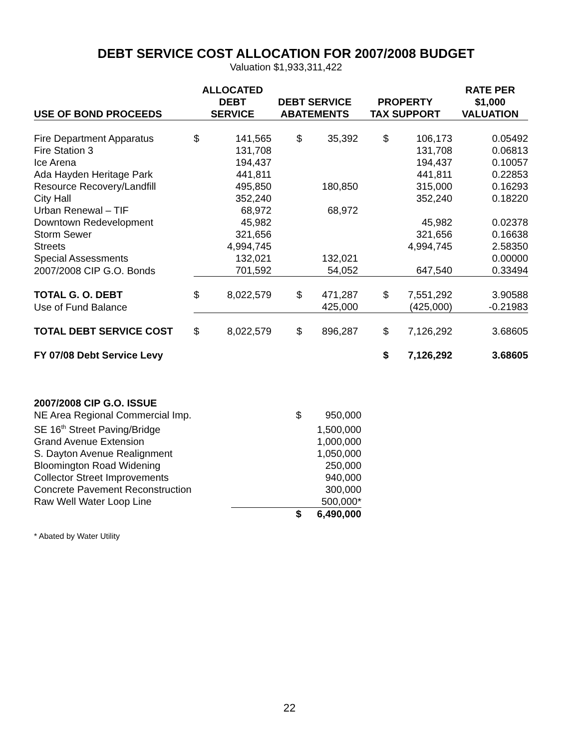DEBT SERVICE COST ALLOCATION FOR 2007/2008 BUDGET
Valuation $1,933,311,422
| USE OF BOND PROCEEDS | ALLOCATED DEBT SERVICE | | DEBT SERVICE ABATEMENTS | | PROPERTY TAX SUPPORT | | RATE PER $1,000 VALUATION |
| --- | --- | --- | --- | --- | --- | --- | --- |
| Fire Department Apparatus | $ | 141,565 | $ | 35,392 | $ | 106,173 | 0.05492 |
| Fire Station 3 | | 131,708 | | | | 131,708 | 0.06813 |
| Ice Arena | | 194,437 | | | | 194,437 | 0.10057 |
| Ada Hayden Heritage Park | | 441,811 | | | | 441,811 | 0.22853 |
| Resource Recovery/Landfill | | 495,850 | | 180,850 | | 315,000 | 0.16293 |
| City Hall | | 352,240 | | | | 352,240 | 0.18220 |
| Urban Renewal – TIF | | 68,972 | | 68,972 | | | |
| Downtown Redevelopment | | 45,982 | | | | 45,982 | 0.02378 |
| Storm Sewer | | 321,656 | | | | 321,656 | 0.16638 |
| Streets | | 4,994,745 | | | | 4,994,745 | 2.58350 |
| Special Assessments | | 132,021 | | 132,021 | | | 0.00000 |
| 2007/2008 CIP G.O. Bonds | | 701,592 | | 54,052 | | 647,540 | 0.33494 |
| TOTAL G. O. DEBT | $ | 8,022,579 | $ | 471,287 | $ | 7,551,292 | 3.90588 |
| Use of Fund Balance | | | | 425,000 | | (425,000) | -0.21983 |
| TOTAL DEBT SERVICE COST | $ | 8,022,579 | $ | 896,287 | $ | 7,126,292 | 3.68605 |
| FY 07/08 Debt Service Levy | | | | | $ | 7,126,292 | 3.68605 |
| 2007/2008 CIP G.O. ISSUE | | |
| NE Area Regional Commercial Imp. | $ | 950,000 |
| SE 16<sup>th</sup> Street Paving/Bridge | | 1,500,000 |
| Grand Avenue Extension | | 1,000,000 |
| S. Dayton Avenue Realignment | | 1,050,000 |
| Bloomington Road Widening | | 250,000 |
| Collector Street Improvements | | 940,000 |
| Concrete Pavement Reconstruction | | 300,000 |
| Raw Well Water Loop Line | | 500,000* |
| | $ | 6,490,000 |
* Abated by Water Utility
22